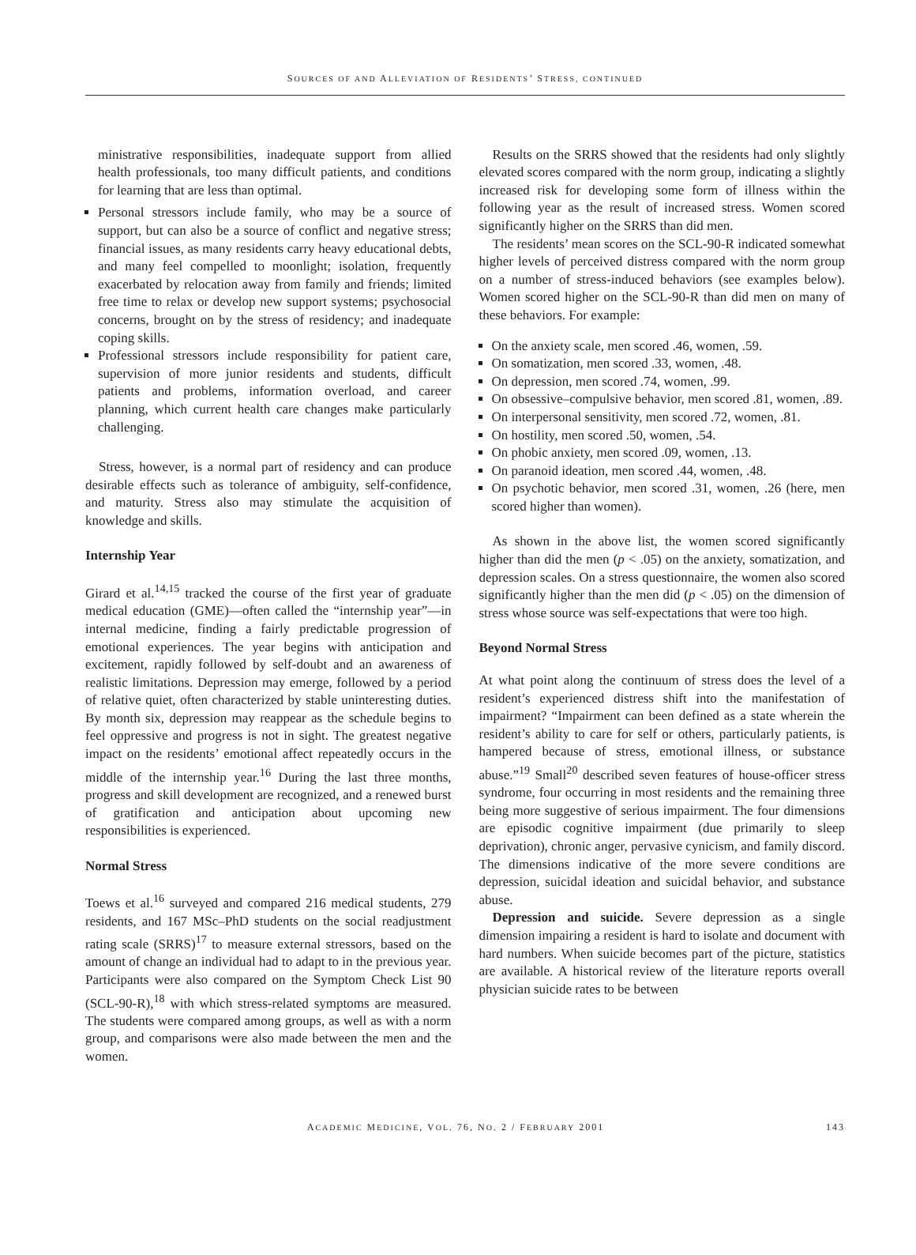SOURCES OF AND ALLEVIATION OF RESIDENTS’ STRESS, CONTINUED
ministrative responsibilities, inadequate support from allied health professionals, too many difficult patients, and conditions for learning that are less than optimal.
Personal stressors include family, who may be a source of support, but can also be a source of conflict and negative stress; financial issues, as many residents carry heavy educational debts, and many feel compelled to moonlight; isolation, frequently exacerbated by relocation away from family and friends; limited free time to relax or develop new support systems; psychosocial concerns, brought on by the stress of residency; and inadequate coping skills.
Professional stressors include responsibility for patient care, supervision of more junior residents and students, difficult patients and problems, information overload, and career planning, which current health care changes make particularly challenging.
Stress, however, is a normal part of residency and can produce desirable effects such as tolerance of ambiguity, self-confidence, and maturity. Stress also may stimulate the acquisition of knowledge and skills.
Internship Year
Girard et al.<sup>14,15</sup> tracked the course of the first year of graduate medical education (GME)—often called the “internship year”—in internal medicine, finding a fairly predictable progression of emotional experiences. The year begins with anticipation and excitement, rapidly followed by self-doubt and an awareness of realistic limitations. Depression may emerge, followed by a period of relative quiet, often characterized by stable uninteresting duties. By month six, depression may reappear as the schedule begins to feel oppressive and progress is not in sight. The greatest negative impact on the residents’ emotional affect repeatedly occurs in the middle of the internship year.<sup>16</sup> During the last three months, progress and skill development are recognized, and a renewed burst of gratification and anticipation about upcoming new responsibilities is experienced.
Normal Stress
Toews et al.<sup>16</sup> surveyed and compared 216 medical students, 279 residents, and 167 MSc–PhD students on the social readjustment rating scale (SRRS)<sup>17</sup> to measure external stressors, based on the amount of change an individual had to adapt to in the previous year. Participants were also compared on the Symptom Check List 90 (SCL-90-R),<sup>18</sup> with which stress-related symptoms are measured. The students were compared among groups, as well as with a norm group, and comparisons were also made between the men and the women.
Results on the SRRS showed that the residents had only slightly elevated scores compared with the norm group, indicating a slightly increased risk for developing some form of illness within the following year as the result of increased stress. Women scored significantly higher on the SRRS than did men.
The residents’ mean scores on the SCL-90-R indicated somewhat higher levels of perceived distress compared with the norm group on a number of stress-induced behaviors (see examples below). Women scored higher on the SCL-90-R than did men on many of these behaviors. For example:
On the anxiety scale, men scored .46, women, .59.
On somatization, men scored .33, women, .48.
On depression, men scored .74, women, .99.
On obsessive–compulsive behavior, men scored .81, women, .89.
On interpersonal sensitivity, men scored .72, women, .81.
On hostility, men scored .50, women, .54.
On phobic anxiety, men scored .09, women, .13.
On paranoid ideation, men scored .44, women, .48.
On psychotic behavior, men scored .31, women, .26 (here, men scored higher than women).
As shown in the above list, the women scored significantly higher than did the men (p < .05) on the anxiety, somatization, and depression scales. On a stress questionnaire, the women also scored significantly higher than the men did (p < .05) on the dimension of stress whose source was self-expectations that were too high.
Beyond Normal Stress
At what point along the continuum of stress does the level of a resident’s experienced distress shift into the manifestation of impairment? “Impairment can been defined as a state wherein the resident’s ability to care for self or others, particularly patients, is hampered because of stress, emotional illness, or substance abuse.”<sup>19</sup> Small<sup>20</sup> described seven features of house-officer stress syndrome, four occurring in most residents and the remaining three being more suggestive of serious impairment. The four dimensions are episodic cognitive impairment (due primarily to sleep deprivation), chronic anger, pervasive cynicism, and family discord. The dimensions indicative of the more severe conditions are depression, suicidal ideation and suicidal behavior, and substance abuse.
Depression and suicide. Severe depression as a single dimension impairing a resident is hard to isolate and document with hard numbers. When suicide becomes part of the picture, statistics are available. A historical review of the literature reports overall physician suicide rates to be between
ACADEMIC MEDICINE, VOL. 76, NO. 2 / FEBRUARY 2001 143